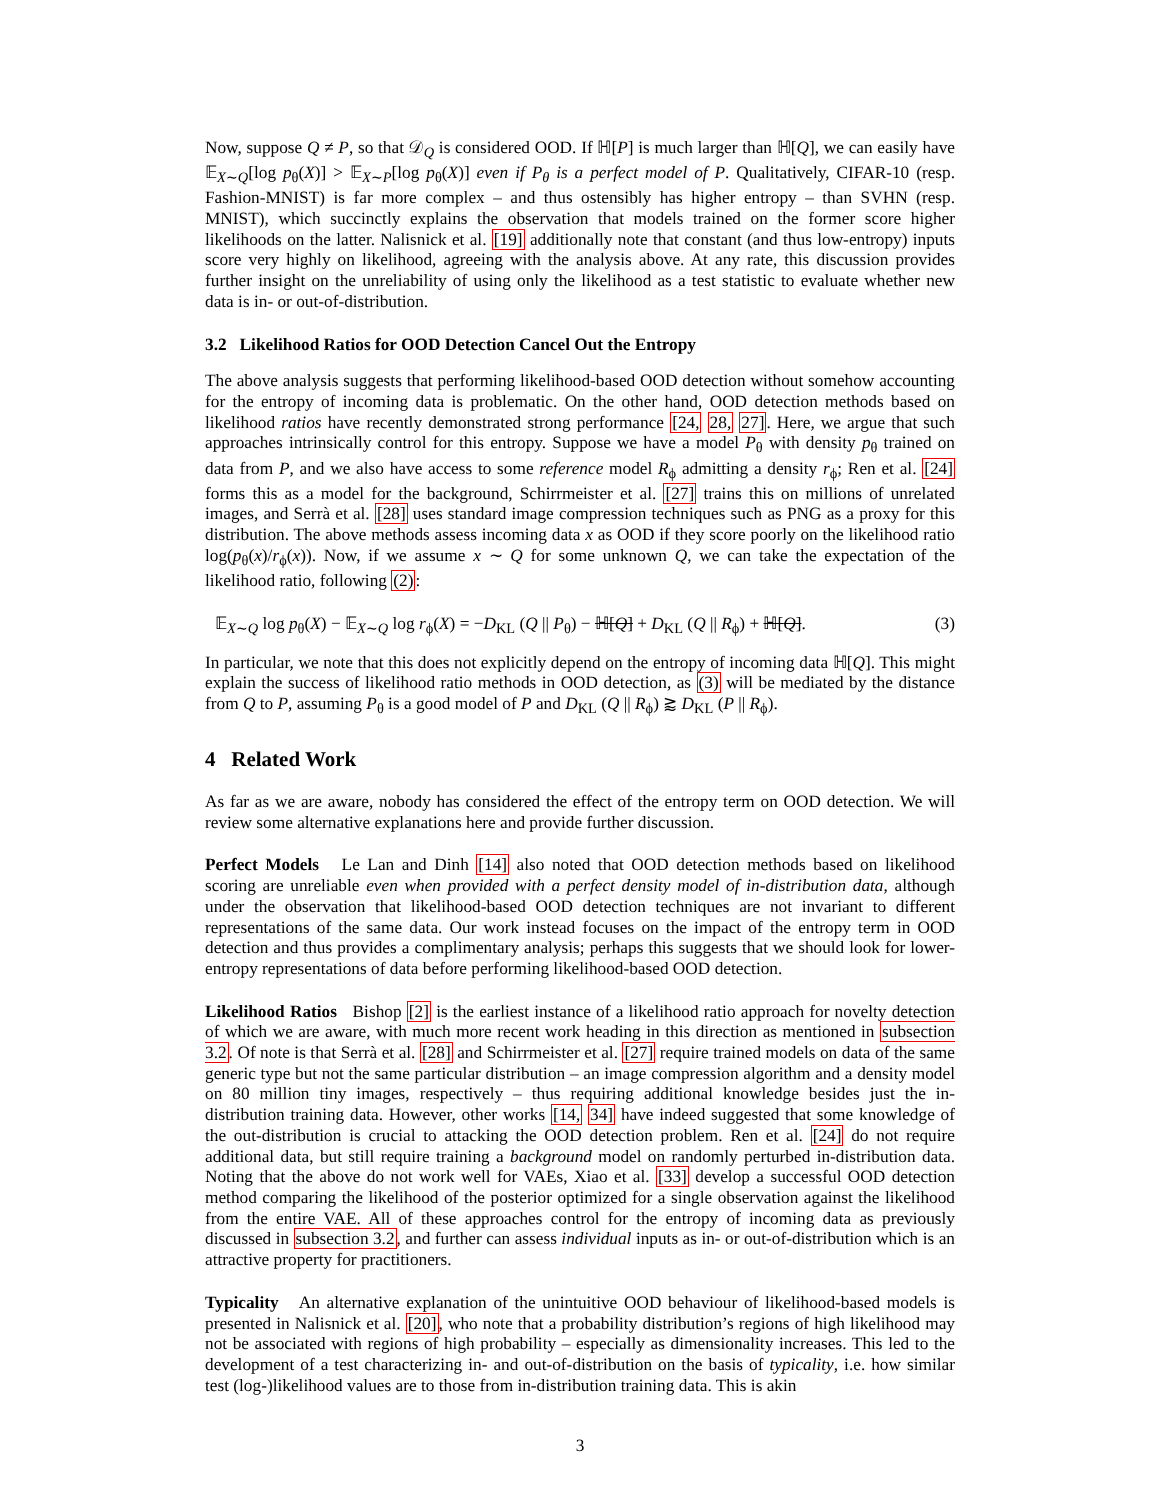Now, suppose Q ≠ P, so that 𝒟<sub>Q</sub> is considered OOD. If ℍ[P] is much larger than ℍ[Q], we can easily have 𝔼<sub>X∼Q</sub>[log p<sub>θ</sub>(X)] > 𝔼<sub>X∼P</sub>[log p<sub>θ</sub>(X)] even if P<sub>θ</sub> is a perfect model of P. Qualitatively, CIFAR-10 (resp. Fashion-MNIST) is far more complex – and thus ostensibly has higher entropy – than SVHN (resp. MNIST), which succinctly explains the observation that models trained on the former score higher likelihoods on the latter. Nalisnick et al. [19] additionally note that constant (and thus low-entropy) inputs score very highly on likelihood, agreeing with the analysis above. At any rate, this discussion provides further insight on the unreliability of using only the likelihood as a test statistic to evaluate whether new data is in- or out-of-distribution.
3.2 Likelihood Ratios for OOD Detection Cancel Out the Entropy
The above analysis suggests that performing likelihood-based OOD detection without somehow accounting for the entropy of incoming data is problematic. On the other hand, OOD detection methods based on likelihood ratios have recently demonstrated strong performance [24, 28, 27]. Here, we argue that such approaches intrinsically control for this entropy. Suppose we have a model P<sub>θ</sub> with density p<sub>θ</sub> trained on data from P, and we also have access to some reference model R<sub>ϕ</sub> admitting a density r<sub>ϕ</sub>; Ren et al. [24] forms this as a model for the background, Schirrmeister et al. [27] trains this on millions of unrelated images, and Serrà et al. [28] uses standard image compression techniques such as PNG as a proxy for this distribution. The above methods assess incoming data x as OOD if they score poorly on the likelihood ratio log(p<sub>θ</sub>(x)/r<sub>ϕ</sub>(x)). Now, if we assume x ∼ Q for some unknown Q, we can take the expectation of the likelihood ratio, following (2):
𝔼<sub>X∼Q</sub> log p<sub>θ</sub>(X) − 𝔼<sub>X∼Q</sub> log r<sub>ϕ</sub>(X) = −D<sub>KL</sub> (Q || P<sub>θ</sub>) − ℍ[Q] + D<sub>KL</sub> (Q || R<sub>ϕ</sub>) + ℍ[Q]. (3)
In particular, we note that this does not explicitly depend on the entropy of incoming data ℍ[Q]. This might explain the success of likelihood ratio methods in OOD detection, as (3) will be mediated by the distance from Q to P, assuming P<sub>θ</sub> is a good model of P and D<sub>KL</sub> (Q || R<sub>ϕ</sub>) ⪆ D<sub>KL</sub> (P || R<sub>ϕ</sub>).
4 Related Work
As far as we are aware, nobody has considered the effect of the entropy term on OOD detection. We will review some alternative explanations here and provide further discussion.
Perfect Models Le Lan and Dinh [14] also noted that OOD detection methods based on likelihood scoring are unreliable even when provided with a perfect density model of in-distribution data, although under the observation that likelihood-based OOD detection techniques are not invariant to different representations of the same data. Our work instead focuses on the impact of the entropy term in OOD detection and thus provides a complimentary analysis; perhaps this suggests that we should look for lower-entropy representations of data before performing likelihood-based OOD detection.
Likelihood Ratios Bishop [2] is the earliest instance of a likelihood ratio approach for novelty detection of which we are aware, with much more recent work heading in this direction as mentioned in subsection 3.2. Of note is that Serrà et al. [28] and Schirrmeister et al. [27] require trained models on data of the same generic type but not the same particular distribution – an image compression algorithm and a density model on 80 million tiny images, respectively – thus requiring additional knowledge besides just the in-distribution training data. However, other works [14, 34] have indeed suggested that some knowledge of the out-distribution is crucial to attacking the OOD detection problem. Ren et al. [24] do not require additional data, but still require training a background model on randomly perturbed in-distribution data. Noting that the above do not work well for VAEs, Xiao et al. [33] develop a successful OOD detection method comparing the likelihood of the posterior optimized for a single observation against the likelihood from the entire VAE. All of these approaches control for the entropy of incoming data as previously discussed in subsection 3.2, and further can assess individual inputs as in- or out-of-distribution which is an attractive property for practitioners.
Typicality An alternative explanation of the unintuitive OOD behaviour of likelihood-based models is presented in Nalisnick et al. [20], who note that a probability distribution’s regions of high likelihood may not be associated with regions of high probability – especially as dimensionality increases. This led to the development of a test characterizing in- and out-of-distribution on the basis of typicality, i.e. how similar test (log-)likelihood values are to those from in-distribution training data. This is akin
3